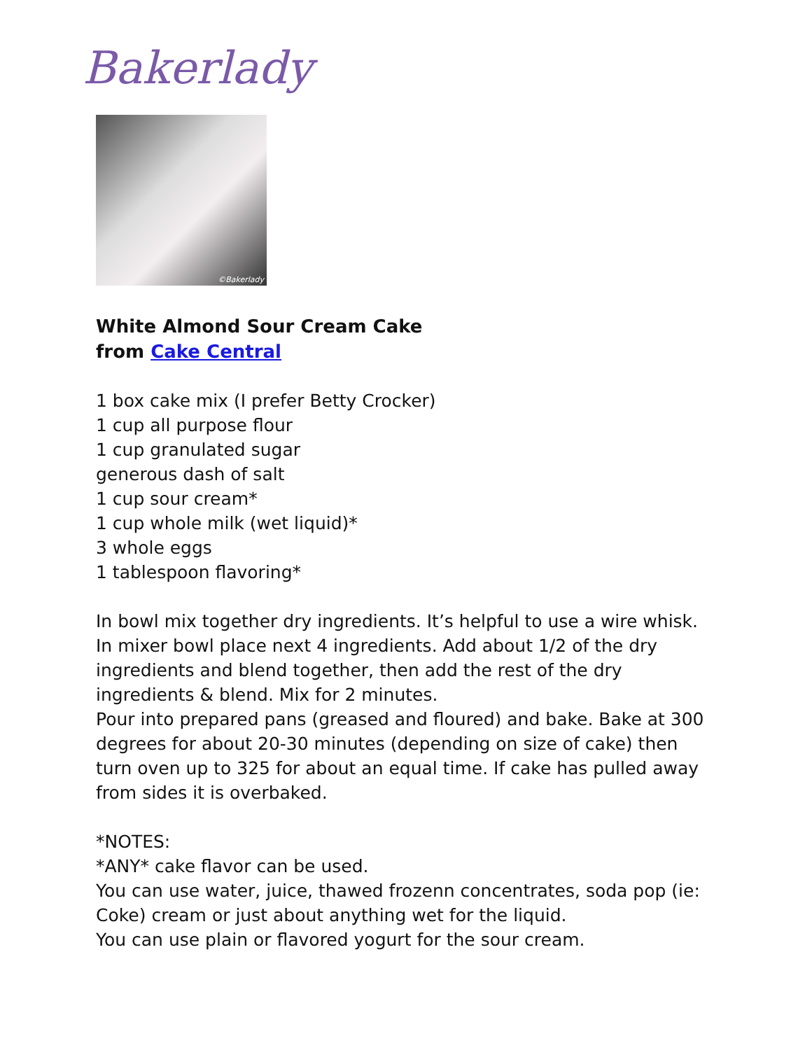Bakerlady
©Bakerlady
White Almond Sour Cream Cake
from Cake Central
1 box cake mix (I prefer Betty Crocker)
1 cup all purpose flour
1 cup granulated sugar
generous dash of salt
1 cup sour cream*
1 cup whole milk (wet liquid)*
3 whole eggs
1 tablespoon flavoring*
In bowl mix together dry ingredients. It’s helpful to use a wire whisk.
In mixer bowl place next 4 ingredients. Add about 1/2 of the dry ingredients and blend together, then add the rest of the dry ingredients & blend. Mix for 2 minutes.
Pour into prepared pans (greased and floured) and bake. Bake at 300 degrees for about 20-30 minutes (depending on size of cake) then turn oven up to 325 for about an equal time. If cake has pulled away from sides it is overbaked.
*NOTES:
*ANY* cake flavor can be used.
You can use water, juice, thawed frozenn concentrates, soda pop (ie: Coke) cream or just about anything wet for the liquid.
You can use plain or flavored yogurt for the sour cream.